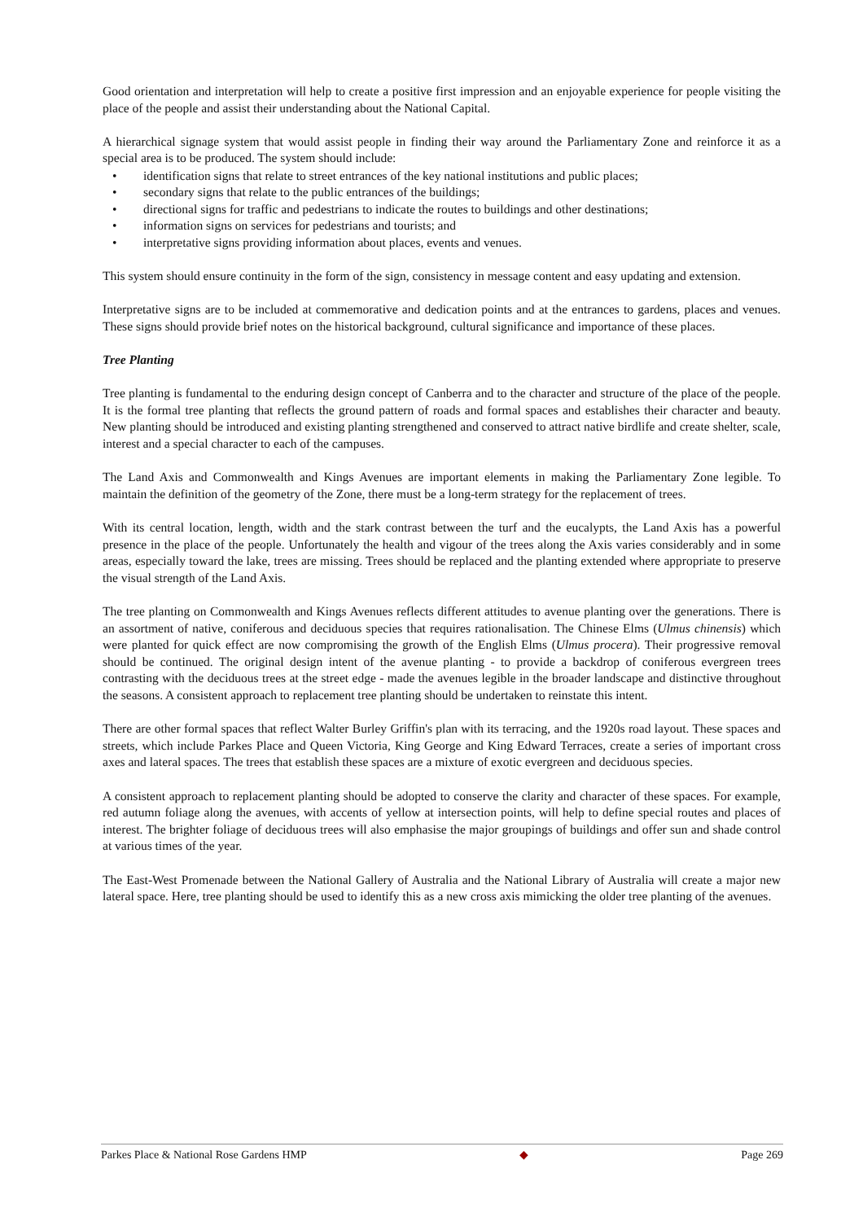Good orientation and interpretation will help to create a positive first impression and an enjoyable experience for people visiting the place of the people and assist their understanding about the National Capital.
A hierarchical signage system that would assist people in finding their way around the Parliamentary Zone and reinforce it as a special area is to be produced. The system should include:
• identification signs that relate to street entrances of the key national institutions and public places;
• secondary signs that relate to the public entrances of the buildings;
• directional signs for traffic and pedestrians to indicate the routes to buildings and other destinations;
• information signs on services for pedestrians and tourists; and
• interpretative signs providing information about places, events and venues.
This system should ensure continuity in the form of the sign, consistency in message content and easy updating and extension.
Interpretative signs are to be included at commemorative and dedication points and at the entrances to gardens, places and venues. These signs should provide brief notes on the historical background, cultural significance and importance of these places.
Tree Planting
Tree planting is fundamental to the enduring design concept of Canberra and to the character and structure of the place of the people. It is the formal tree planting that reflects the ground pattern of roads and formal spaces and establishes their character and beauty. New planting should be introduced and existing planting strengthened and conserved to attract native birdlife and create shelter, scale, interest and a special character to each of the campuses.
The Land Axis and Commonwealth and Kings Avenues are important elements in making the Parliamentary Zone legible. To maintain the definition of the geometry of the Zone, there must be a long-term strategy for the replacement of trees.
With its central location, length, width and the stark contrast between the turf and the eucalypts, the Land Axis has a powerful presence in the place of the people. Unfortunately the health and vigour of the trees along the Axis varies considerably and in some areas, especially toward the lake, trees are missing. Trees should be replaced and the planting extended where appropriate to preserve the visual strength of the Land Axis.
The tree planting on Commonwealth and Kings Avenues reflects different attitudes to avenue planting over the generations. There is an assortment of native, coniferous and deciduous species that requires rationalisation. The Chinese Elms (Ulmus chinensis) which were planted for quick effect are now compromising the growth of the English Elms (Ulmus procera). Their progressive removal should be continued. The original design intent of the avenue planting - to provide a backdrop of coniferous evergreen trees contrasting with the deciduous trees at the street edge - made the avenues legible in the broader landscape and distinctive throughout the seasons. A consistent approach to replacement tree planting should be undertaken to reinstate this intent.
There are other formal spaces that reflect Walter Burley Griffin's plan with its terracing, and the 1920s road layout. These spaces and streets, which include Parkes Place and Queen Victoria, King George and King Edward Terraces, create a series of important cross axes and lateral spaces. The trees that establish these spaces are a mixture of exotic evergreen and deciduous species.
A consistent approach to replacement planting should be adopted to conserve the clarity and character of these spaces. For example, red autumn foliage along the avenues, with accents of yellow at intersection points, will help to define special routes and places of interest. The brighter foliage of deciduous trees will also emphasise the major groupings of buildings and offer sun and shade control at various times of the year.
The East-West Promenade between the National Gallery of Australia and the National Library of Australia will create a major new lateral space. Here, tree planting should be used to identify this as a new cross axis mimicking the older tree planting of the avenues.
Parkes Place & National Rose Gardens HMP ◆ Page 269